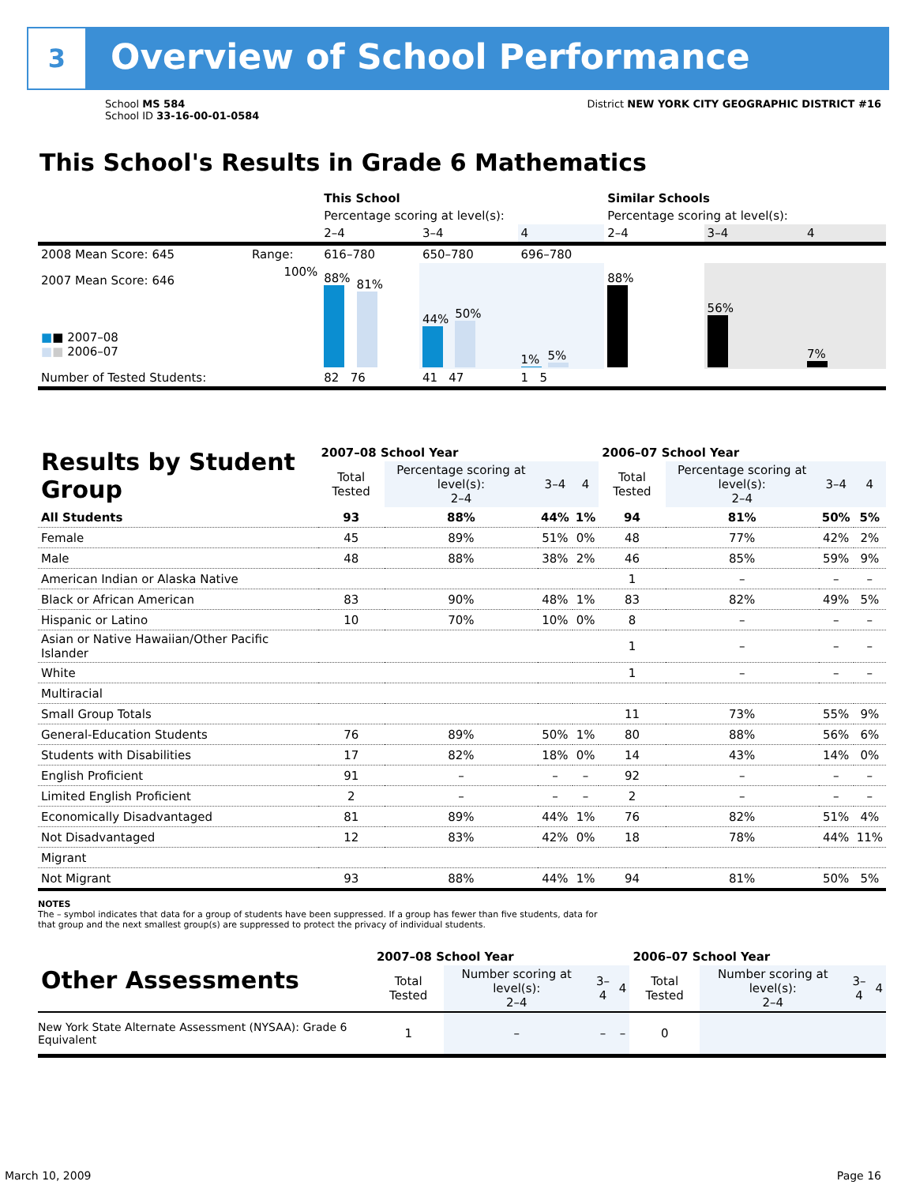3 Overview of School Performance
School MS 584
School ID 33-16-00-01-0584
District NEW YORK CITY GEOGRAPHIC DISTRICT #16
This School's Results in Grade 6 Mathematics
| | | This School | | | Similar Schools | | |
| | | Percentage scoring at level(s): | | | Percentage scoring at level(s): | | |
| | | 2–4 | 3–4 | 4 | 2–4 | 3–4 | 4 |
| 2008 Mean Score: 645 | Range: | 616–780 | 650–780 | 696–780 | | | |
| 2007 Mean Score: 646 ■ ■ 2007–08 ■ ■ 2006–07 | 100% | 88% 81% | 44% 50% | 1% 5% | 88% | 56% | 7% |
| Number of Tested Students: | | 82 76 | 41 47 | 1 5 | | | |
| Results by Student Group | 2007–08 School Year | | | | 2006–07 School Year | | | |
| --- | --- | --- | --- | --- | --- | --- | --- | --- |
| | Total Tested | Percentage scoring at level(s): 2–4 | 3–4 | 4 | Total Tested | Percentage scoring at level(s): 2–4 | 3–4 | 4 |
| All Students | 93 | 88% | 44% | 1% | 94 | 81% | 50% | 5% |
| Female | 45 | 89% | 51% | 0% | 48 | 77% | 42% | 2% |
| Male | 48 | 88% | 38% | 2% | 46 | 85% | 59% | 9% |
| American Indian or Alaska Native | | | | | 1 | – | – | – |
| Black or African American | 83 | 90% | 48% | 1% | 83 | 82% | 49% | 5% |
| Hispanic or Latino | 10 | 70% | 10% | 0% | 8 | – | – | – |
| Asian or Native Hawaiian/Other Pacific Islander | | | | | 1 | – | – | – |
| White | | | | | 1 | – | – | – |
| Multiracial | | | | | | | | |
| Small Group Totals | | | | | 11 | 73% | 55% | 9% |
| General-Education Students | 76 | 89% | 50% | 1% | 80 | 88% | 56% | 6% |
| Students with Disabilities | 17 | 82% | 18% | 0% | 14 | 43% | 14% | 0% |
| English Proficient | 91 | – | – | – | 92 | – | – | – |
| Limited English Proficient | 2 | – | – | – | 2 | – | – | – |
| Economically Disadvantaged | 81 | 89% | 44% | 1% | 76 | 82% | 51% | 4% |
| Not Disadvantaged | 12 | 83% | 42% | 0% | 18 | 78% | 44% | 11% |
| Migrant | | | | | | | | |
| Not Migrant | 93 | 88% | 44% | 1% | 94 | 81% | 50% | 5% |
NOTES
The – symbol indicates that data for a group of students have been suppressed. If a group has fewer than five students, data for that group and the next smallest group(s) are suppressed to protect the privacy of individual students.
| Other Assessments | 2007–08 School Year | | | | 2006–07 School Year | | | |
| --- | --- | --- | --- | --- | --- | --- | --- | --- |
| | Total Tested | Number scoring at level(s): 2–4 | 3–4 | 4 | Total Tested | Number scoring at level(s): 2–4 | 3–4 | 4 |
| New York State Alternate Assessment (NYSAA): Grade 6 Equivalent | 1 | – | – | – | 0 | | | |
March 10, 2009 Page 16